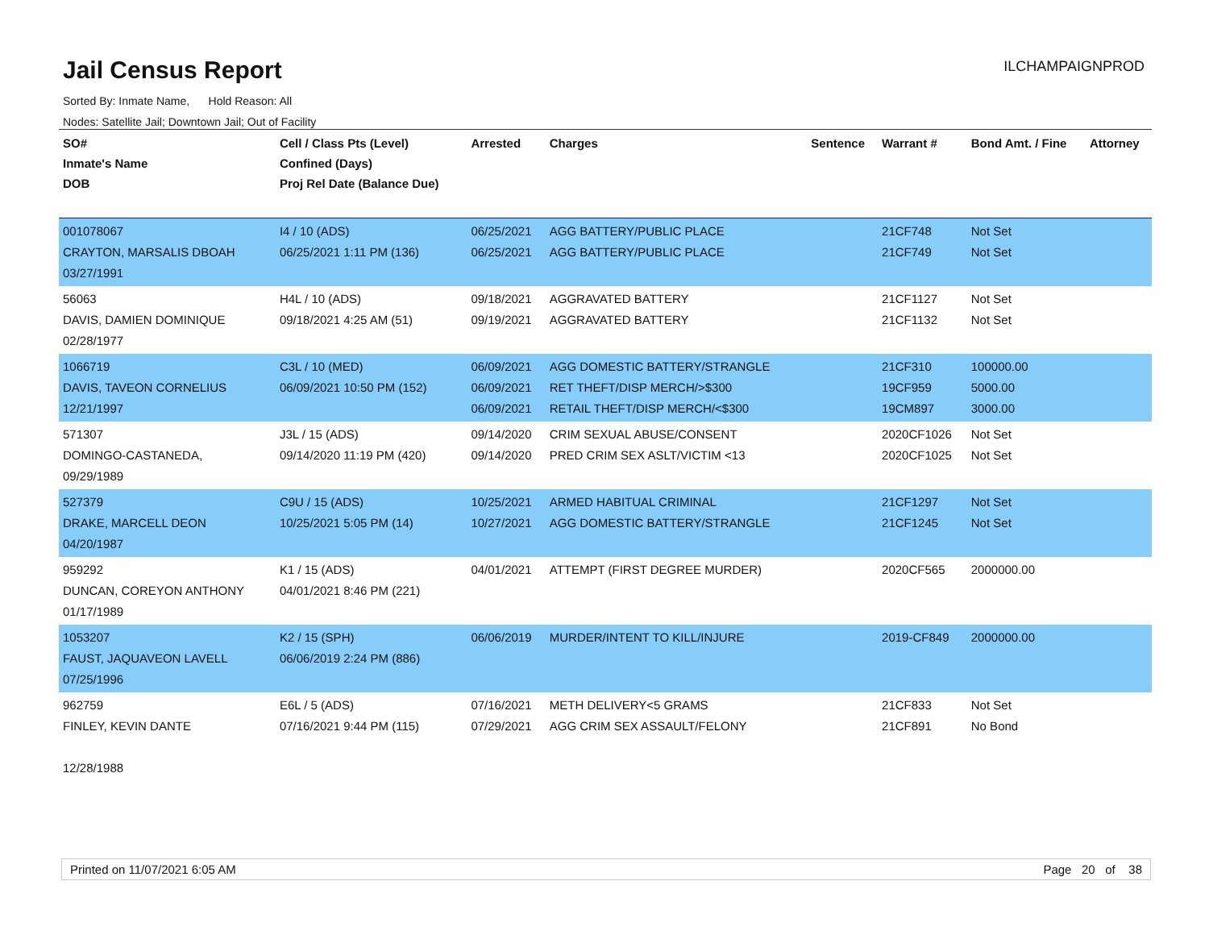Jail Census Report
ILCHAMPAIGNPROD
Sorted By: Inmate Name, Hold Reason: All
Nodes: Satellite Jail; Downtown Jail; Out of Facility
| SO# Inmate's Name DOB | Cell / Class Pts (Level) Confined (Days) Proj Rel Date (Balance Due) | Arrested | Charges | Sentence | Warrant # | Bond Amt. / Fine | Attorney |
| --- | --- | --- | --- | --- | --- | --- | --- |
| 001078067 CRAYTON, MARSALIS DBOAH 03/27/1991 | I4 / 10 (ADS) 06/25/2021 1:11 PM (136) | 06/25/2021 06/25/2021 | AGG BATTERY/PUBLIC PLACE AGG BATTERY/PUBLIC PLACE | | 21CF748 21CF749 | Not Set Not Set | |
| 56063 DAVIS, DAMIEN DOMINIQUE 02/28/1977 | H4L / 10 (ADS) 09/18/2021 4:25 AM (51) | 09/18/2021 09/19/2021 | AGGRAVATED BATTERY AGGRAVATED BATTERY | | 21CF1127 21CF1132 | Not Set Not Set | |
| 1066719 DAVIS, TAVEON CORNELIUS 12/21/1997 | C3L / 10 (MED) 06/09/2021 10:50 PM (152) | 06/09/2021 06/09/2021 06/09/2021 | AGG DOMESTIC BATTERY/STRANGLE RET THEFT/DISP MERCH/>$300 RETAIL THEFT/DISP MERCH/<$300 | | 21CF310 19CF959 19CM897 | 100000.00 5000.00 3000.00 | |
| 571307 DOMINGO-CASTANEDA, 09/29/1989 | J3L / 15 (ADS) 09/14/2020 11:19 PM (420) | 09/14/2020 09/14/2020 | CRIM SEXUAL ABUSE/CONSENT PRED CRIM SEX ASLT/VICTIM <13 | | 2020CF1026 2020CF1025 | Not Set Not Set | |
| 527379 DRAKE, MARCELL DEON 04/20/1987 | C9U / 15 (ADS) 10/25/2021 5:05 PM (14) | 10/25/2021 10/27/2021 | ARMED HABITUAL CRIMINAL AGG DOMESTIC BATTERY/STRANGLE | | 21CF1297 21CF1245 | Not Set Not Set | |
| 959292 DUNCAN, COREYON ANTHONY 01/17/1989 | K1 / 15 (ADS) 04/01/2021 8:46 PM (221) | 04/01/2021 | ATTEMPT (FIRST DEGREE MURDER) | | 2020CF565 | 2000000.00 | |
| 1053207 FAUST, JAQUAVEON LAVELL 07/25/1996 | K2 / 15 (SPH) 06/06/2019 2:24 PM (886) | 06/06/2019 | MURDER/INTENT TO KILL/INJURE | | 2019-CF849 | 2000000.00 | |
| 962759 FINLEY, KEVIN DANTE 12/28/1988 | E6L / 5 (ADS) 07/16/2021 9:44 PM (115) | 07/16/2021 07/29/2021 | METH DELIVERY<5 GRAMS AGG CRIM SEX ASSAULT/FELONY | | 21CF833 21CF891 | Not Set No Bond | |
Printed on 11/07/2021 6:05 AM Page 20 of 38